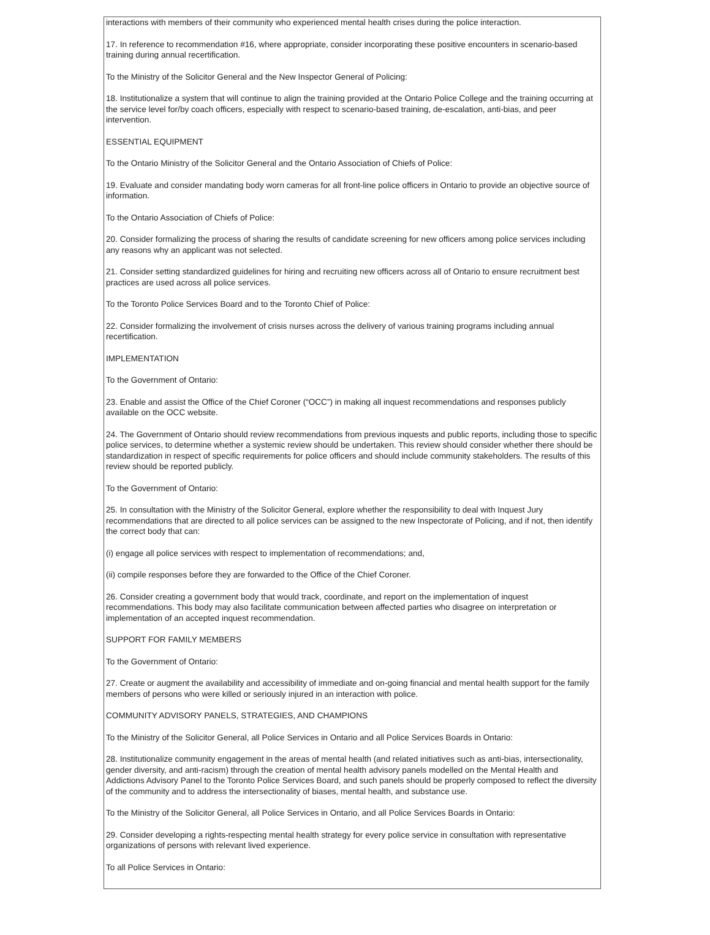interactions with members of their community who experienced mental health crises during the police interaction.
17. In reference to recommendation #16, where appropriate, consider incorporating these positive encounters in scenario-based training during annual recertification.
To the Ministry of the Solicitor General and the New Inspector General of Policing:
18. Institutionalize a system that will continue to align the training provided at the Ontario Police College and the training occurring at the service level for/by coach officers, especially with respect to scenario-based training, de-escalation, anti-bias, and peer intervention.
ESSENTIAL EQUIPMENT
To the Ontario Ministry of the Solicitor General and the Ontario Association of Chiefs of Police:
19. Evaluate and consider mandating body worn cameras for all front-line police officers in Ontario to provide an objective source of information.
To the Ontario Association of Chiefs of Police:
20. Consider formalizing the process of sharing the results of candidate screening for new officers among police services including any reasons why an applicant was not selected.
21. Consider setting standardized guidelines for hiring and recruiting new officers across all of Ontario to ensure recruitment best practices are used across all police services.
To the Toronto Police Services Board and to the Toronto Chief of Police:
22. Consider formalizing the involvement of crisis nurses across the delivery of various training programs including annual recertification.
IMPLEMENTATION
To the Government of Ontario:
23. Enable and assist the Office of the Chief Coroner (“OCC”) in making all inquest recommendations and responses publicly available on the OCC website.
24. The Government of Ontario should review recommendations from previous inquests and public reports, including those to specific police services, to determine whether a systemic review should be undertaken. This review should consider whether there should be standardization in respect of specific requirements for police officers and should include community stakeholders. The results of this review should be reported publicly.
To the Government of Ontario:
25. In consultation with the Ministry of the Solicitor General, explore whether the responsibility to deal with Inquest Jury recommendations that are directed to all police services can be assigned to the new Inspectorate of Policing, and if not, then identify the correct body that can:
(i) engage all police services with respect to implementation of recommendations; and,
(ii) compile responses before they are forwarded to the Office of the Chief Coroner.
26. Consider creating a government body that would track, coordinate, and report on the implementation of inquest recommendations. This body may also facilitate communication between affected parties who disagree on interpretation or implementation of an accepted inquest recommendation.
SUPPORT FOR FAMILY MEMBERS
To the Government of Ontario:
27. Create or augment the availability and accessibility of immediate and on-going financial and mental health support for the family members of persons who were killed or seriously injured in an interaction with police.
COMMUNITY ADVISORY PANELS, STRATEGIES, AND CHAMPIONS
To the Ministry of the Solicitor General, all Police Services in Ontario and all Police Services Boards in Ontario:
28. Institutionalize community engagement in the areas of mental health (and related initiatives such as anti-bias, intersectionality, gender diversity, and anti-racism) through the creation of mental health advisory panels modelled on the Mental Health and Addictions Advisory Panel to the Toronto Police Services Board, and such panels should be properly composed to reflect the diversity of the community and to address the intersectionality of biases, mental health, and substance use.
To the Ministry of the Solicitor General, all Police Services in Ontario, and all Police Services Boards in Ontario:
29. Consider developing a rights-respecting mental health strategy for every police service in consultation with representative organizations of persons with relevant lived experience.
To all Police Services in Ontario: